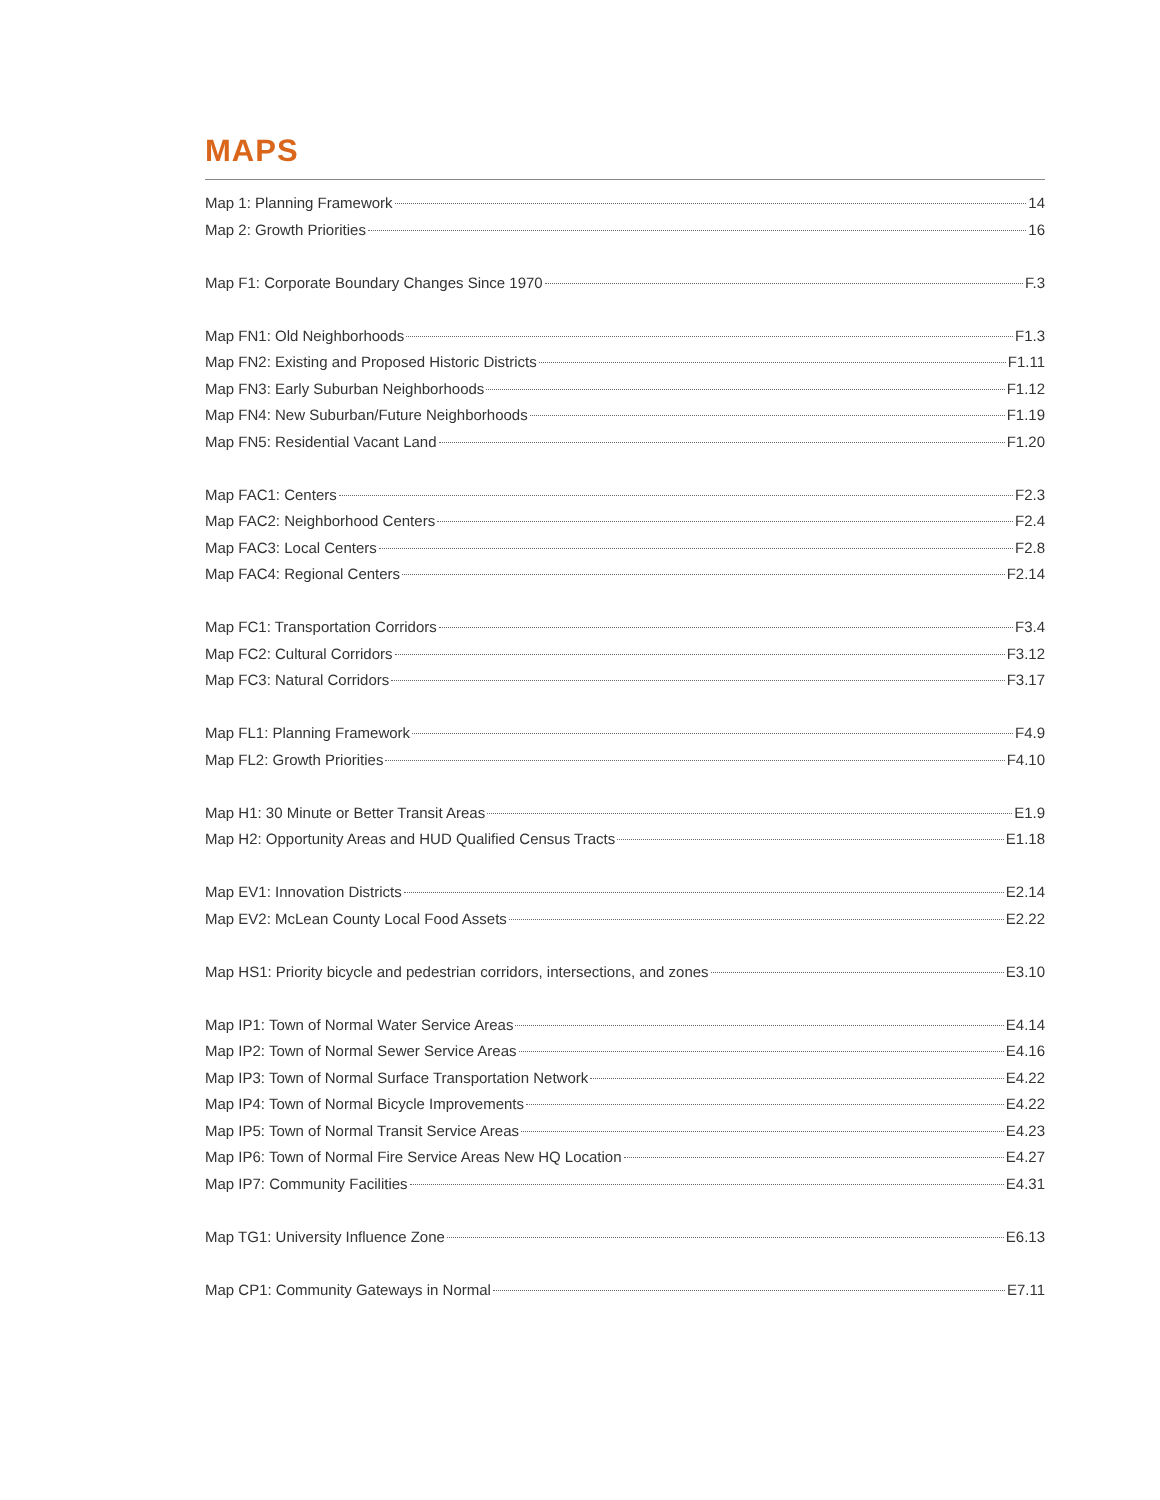MAPS
Map 1: Planning Framework 14
Map 2: Growth Priorities 16
Map F1: Corporate Boundary Changes Since 1970 F.3
Map FN1: Old Neighborhoods F1.3
Map FN2: Existing and Proposed Historic Districts F1.11
Map FN3: Early Suburban Neighborhoods F1.12
Map FN4: New Suburban/Future Neighborhoods F1.19
Map FN5: Residential Vacant Land F1.20
Map FAC1: Centers F2.3
Map FAC2: Neighborhood Centers F2.4
Map FAC3: Local Centers F2.8
Map FAC4: Regional Centers F2.14
Map FC1: Transportation Corridors F3.4
Map FC2: Cultural Corridors F3.12
Map FC3: Natural Corridors F3.17
Map FL1: Planning Framework F4.9
Map FL2: Growth Priorities F4.10
Map H1: 30 Minute or Better Transit Areas E1.9
Map H2: Opportunity Areas and HUD Qualified Census Tracts E1.18
Map EV1: Innovation Districts E2.14
Map EV2: McLean County Local Food Assets E2.22
Map HS1: Priority bicycle and pedestrian corridors, intersections, and zones E3.10
Map IP1: Town of Normal Water Service Areas E4.14
Map IP2: Town of Normal Sewer Service Areas E4.16
Map IP3: Town of Normal Surface Transportation Network E4.22
Map IP4: Town of Normal Bicycle Improvements E4.22
Map IP5: Town of Normal Transit Service Areas E4.23
Map IP6: Town of Normal Fire Service Areas New HQ Location E4.27
Map IP7: Community Facilities E4.31
Map TG1: University Influence Zone E6.13
Map CP1: Community Gateways in Normal E7.11